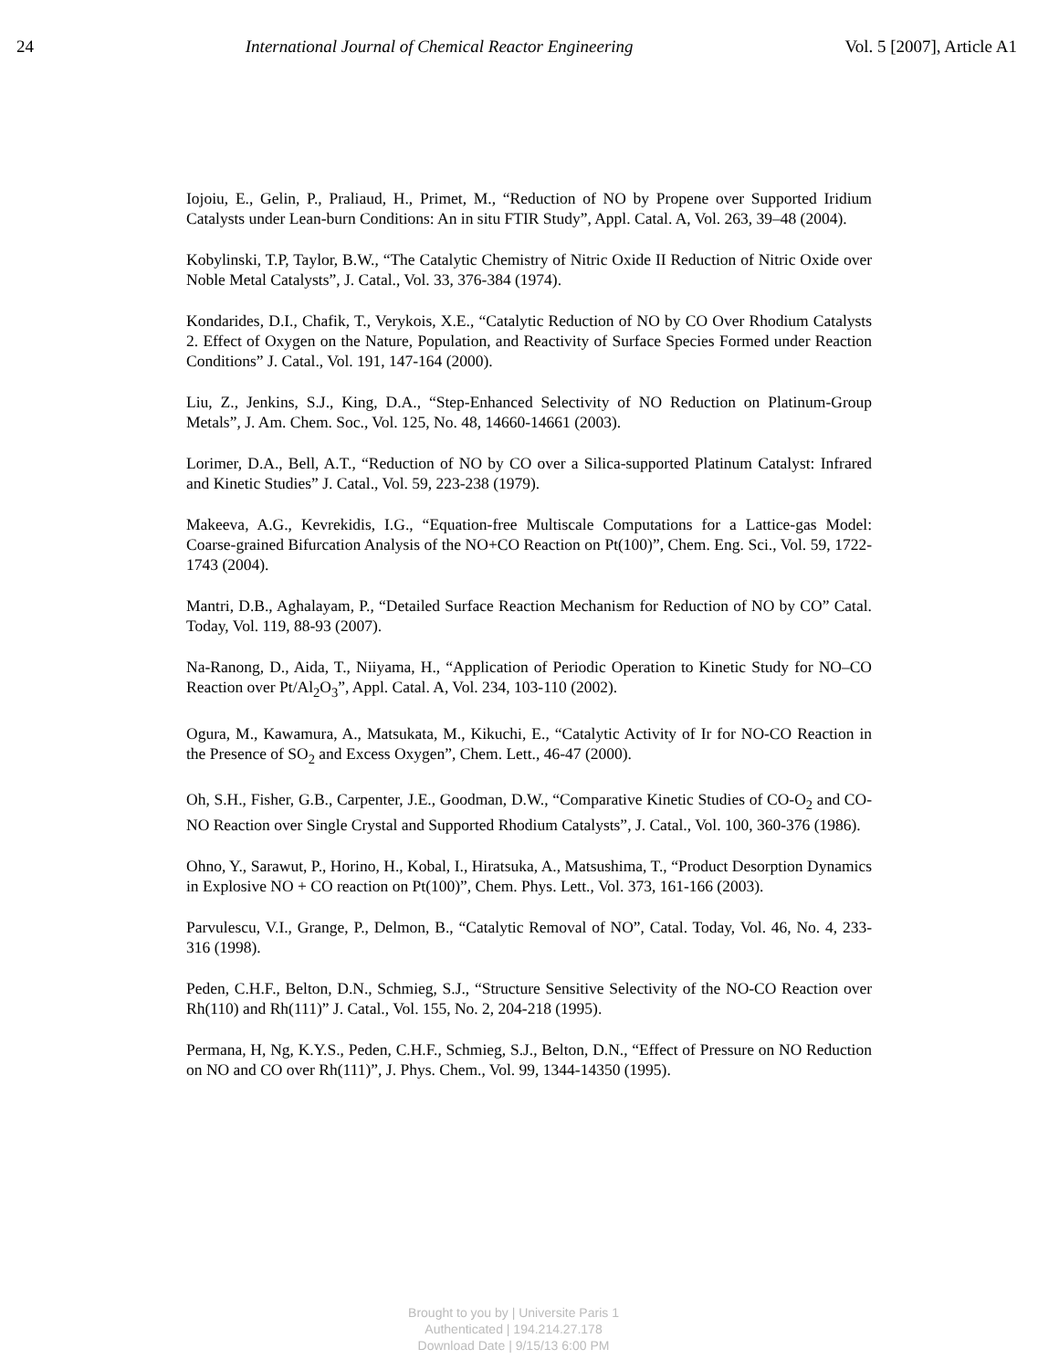24 International Journal of Chemical Reactor Engineering Vol. 5 [2007], Article A1
Iojoiu, E., Gelin, P., Praliaud, H., Primet, M., “Reduction of NO by Propene over Supported Iridium Catalysts under Lean-burn Conditions: An in situ FTIR Study”, Appl. Catal. A, Vol. 263, 39–48 (2004).
Kobylinski, T.P, Taylor, B.W., “The Catalytic Chemistry of Nitric Oxide II Reduction of Nitric Oxide over Noble Metal Catalysts”, J. Catal., Vol. 33, 376-384 (1974).
Kondarides, D.I., Chafik, T., Verykois, X.E., “Catalytic Reduction of NO by CO Over Rhodium Catalysts 2. Effect of Oxygen on the Nature, Population, and Reactivity of Surface Species Formed under Reaction Conditions” J. Catal., Vol. 191, 147-164 (2000).
Liu, Z., Jenkins, S.J., King, D.A., “Step-Enhanced Selectivity of NO Reduction on Platinum-Group Metals”, J. Am. Chem. Soc., Vol. 125, No. 48, 14660-14661 (2003).
Lorimer, D.A., Bell, A.T., “Reduction of NO by CO over a Silica-supported Platinum Catalyst: Infrared and Kinetic Studies” J. Catal., Vol. 59, 223-238 (1979).
Makeeva, A.G., Kevrekidis, I.G., “Equation-free Multiscale Computations for a Lattice-gas Model: Coarse-grained Bifurcation Analysis of the NO+CO Reaction on Pt(100)”, Chem. Eng. Sci., Vol. 59, 1722-1743 (2004).
Mantri, D.B., Aghalayam, P., “Detailed Surface Reaction Mechanism for Reduction of NO by CO” Catal. Today, Vol. 119, 88-93 (2007).
Na-Ranong, D., Aida, T., Niiyama, H., “Application of Periodic Operation to Kinetic Study for NO–CO Reaction over Pt/Al<sub>2</sub>O<sub>3</sub>”, Appl. Catal. A, Vol. 234, 103-110 (2002).
Ogura, M., Kawamura, A., Matsukata, M., Kikuchi, E., “Catalytic Activity of Ir for NO-CO Reaction in the Presence of SO<sub>2</sub> and Excess Oxygen”, Chem. Lett., 46-47 (2000).
Oh, S.H., Fisher, G.B., Carpenter, J.E., Goodman, D.W., “Comparative Kinetic Studies of CO-O<sub>2</sub> and CO-NO Reaction over Single Crystal and Supported Rhodium Catalysts”, J. Catal., Vol. 100, 360-376 (1986).
Ohno, Y., Sarawut, P., Horino, H., Kobal, I., Hiratsuka, A., Matsushima, T., “Product Desorption Dynamics in Explosive NO + CO reaction on Pt(100)”, Chem. Phys. Lett., Vol. 373, 161-166 (2003).
Parvulescu, V.I., Grange, P., Delmon, B., “Catalytic Removal of NO”, Catal. Today, Vol. 46, No. 4, 233-316 (1998).
Peden, C.H.F., Belton, D.N., Schmieg, S.J., “Structure Sensitive Selectivity of the NO-CO Reaction over Rh(110) and Rh(111)” J. Catal., Vol. 155, No. 2, 204-218 (1995).
Permana, H, Ng, K.Y.S., Peden, C.H.F., Schmieg, S.J., Belton, D.N., “Effect of Pressure on NO Reduction on NO and CO over Rh(111)”, J. Phys. Chem., Vol. 99, 1344-14350 (1995).
Brought to you by | Universite Paris 1
Authenticated | 194.214.27.178
Download Date | 9/15/13 6:00 PM